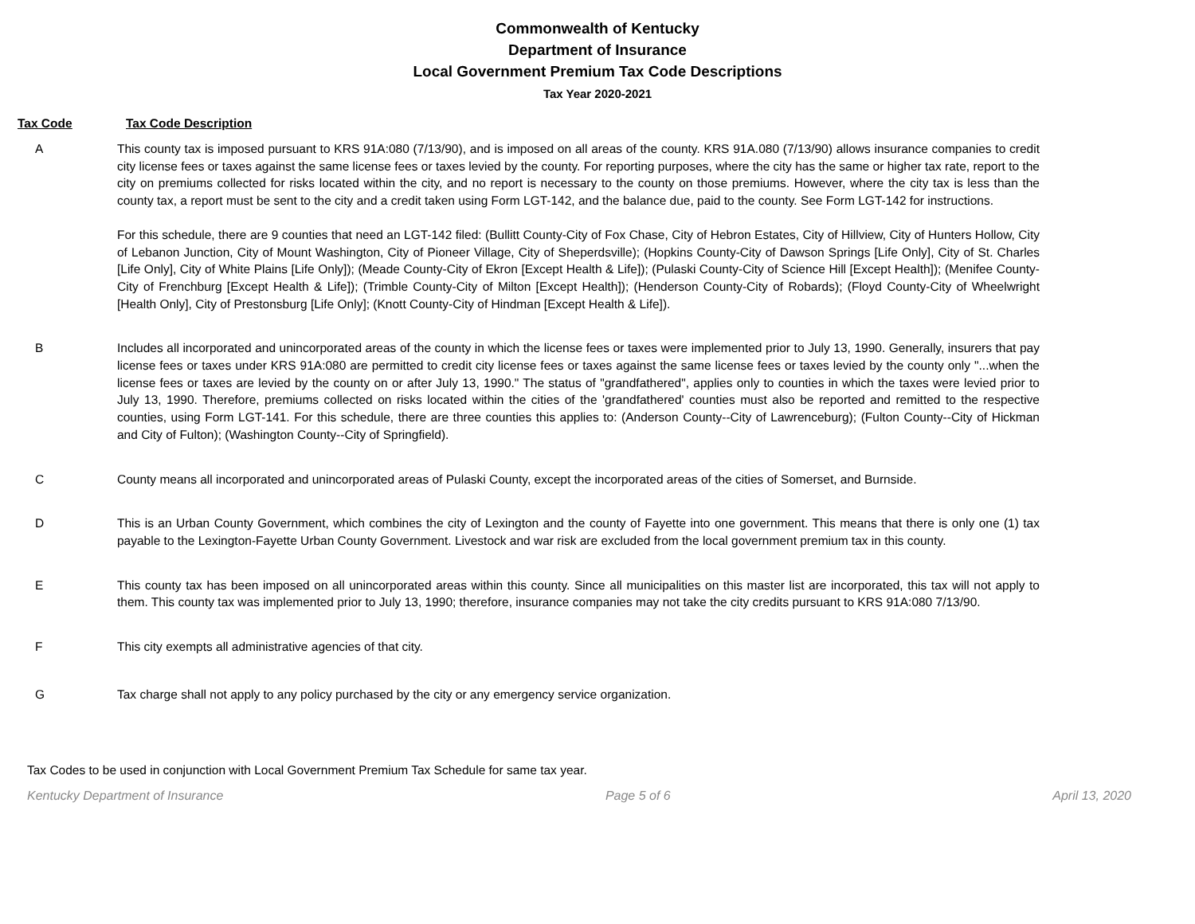Commonwealth of Kentucky
Department of Insurance
Local Government Premium Tax Code Descriptions
Tax Year 2020-2021
Tax Code Tax Code Description
A This county tax is imposed pursuant to KRS 91A:080 (7/13/90), and is imposed on all areas of the county. KRS 91A.080 (7/13/90) allows insurance companies to credit city license fees or taxes against the same license fees or taxes levied by the county. For reporting purposes, where the city has the same or higher tax rate, report to the city on premiums collected for risks located within the city, and no report is necessary to the county on those premiums. However, where the city tax is less than the county tax, a report must be sent to the city and a credit taken using Form LGT-142, and the balance due, paid to the county. See Form LGT-142 for instructions.
For this schedule, there are 9 counties that need an LGT-142 filed: (Bullitt County-City of Fox Chase, City of Hebron Estates, City of Hillview, City of Hunters Hollow, City of Lebanon Junction, City of Mount Washington, City of Pioneer Village, City of Sheperdsville); (Hopkins County-City of Dawson Springs [Life Only], City of St. Charles [Life Only], City of White Plains [Life Only]); (Meade County-City of Ekron [Except Health & Life]); (Pulaski County-City of Science Hill [Except Health]); (Menifee County-City of Frenchburg [Except Health & Life]); (Trimble County-City of Milton [Except Health]); (Henderson County-City of Robards); (Floyd County-City of Wheelwright [Health Only], City of Prestonsburg [Life Only]; (Knott County-City of Hindman [Except Health & Life]).
B Includes all incorporated and unincorporated areas of the county in which the license fees or taxes were implemented prior to July 13, 1990. Generally, insurers that pay license fees or taxes under KRS 91A:080 are permitted to credit city license fees or taxes against the same license fees or taxes levied by the county only "...when the license fees or taxes are levied by the county on or after July 13, 1990." The status of "grandfathered", applies only to counties in which the taxes were levied prior to July 13, 1990. Therefore, premiums collected on risks located within the cities of the 'grandfathered' counties must also be reported and remitted to the respective counties, using Form LGT-141. For this schedule, there are three counties this applies to: (Anderson County--City of Lawrenceburg); (Fulton County--City of Hickman and City of Fulton); (Washington County--City of Springfield).
C County means all incorporated and unincorporated areas of Pulaski County, except the incorporated areas of the cities of Somerset, and Burnside.
D This is an Urban County Government, which combines the city of Lexington and the county of Fayette into one government. This means that there is only one (1) tax payable to the Lexington-Fayette Urban County Government. Livestock and war risk are excluded from the local government premium tax in this county.
E This county tax has been imposed on all unincorporated areas within this county. Since all municipalities on this master list are incorporated, this tax will not apply to them. This county tax was implemented prior to July 13, 1990; therefore, insurance companies may not take the city credits pursuant to KRS 91A:080 7/13/90.
F This city exempts all administrative agencies of that city.
G Tax charge shall not apply to any policy purchased by the city or any emergency service organization.
Tax Codes to be used in conjunction with Local Government Premium Tax Schedule for same tax year.
Kentucky Department of Insurance Page 5 of 6 April 13, 2020